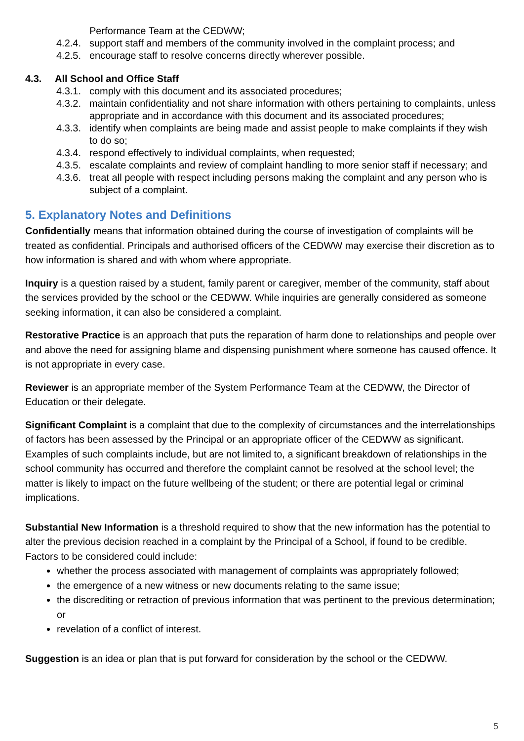Performance Team at the CEDWW;
4.2.4. support staff and members of the community involved in the complaint process; and
4.2.5. encourage staff to resolve concerns directly wherever possible.
4.3. All School and Office Staff
4.3.1. comply with this document and its associated procedures;
4.3.2. maintain confidentiality and not share information with others pertaining to complaints, unless appropriate and in accordance with this document and its associated procedures;
4.3.3. identify when complaints are being made and assist people to make complaints if they wish to do so;
4.3.4. respond effectively to individual complaints, when requested;
4.3.5. escalate complaints and review of complaint handling to more senior staff if necessary; and
4.3.6. treat all people with respect including persons making the complaint and any person who is subject of a complaint.
5. Explanatory Notes and Definitions
Confidentially means that information obtained during the course of investigation of complaints will be treated as confidential. Principals and authorised officers of the CEDWW may exercise their discretion as to how information is shared and with whom where appropriate.
Inquiry is a question raised by a student, family parent or caregiver, member of the community, staff about the services provided by the school or the CEDWW. While inquiries are generally considered as someone seeking information, it can also be considered a complaint.
Restorative Practice is an approach that puts the reparation of harm done to relationships and people over and above the need for assigning blame and dispensing punishment where someone has caused offence. It is not appropriate in every case.
Reviewer is an appropriate member of the System Performance Team at the CEDWW, the Director of Education or their delegate.
Significant Complaint is a complaint that due to the complexity of circumstances and the interrelationships of factors has been assessed by the Principal or an appropriate officer of the CEDWW as significant. Examples of such complaints include, but are not limited to, a significant breakdown of relationships in the school community has occurred and therefore the complaint cannot be resolved at the school level; the matter is likely to impact on the future wellbeing of the student; or there are potential legal or criminal implications.
Substantial New Information is a threshold required to show that the new information has the potential to alter the previous decision reached in a complaint by the Principal of a School, if found to be credible. Factors to be considered could include:
whether the process associated with management of complaints was appropriately followed;
the emergence of a new witness or new documents relating to the same issue;
the discrediting or retraction of previous information that was pertinent to the previous determination; or
revelation of a conflict of interest.
Suggestion is an idea or plan that is put forward for consideration by the school or the CEDWW.
5